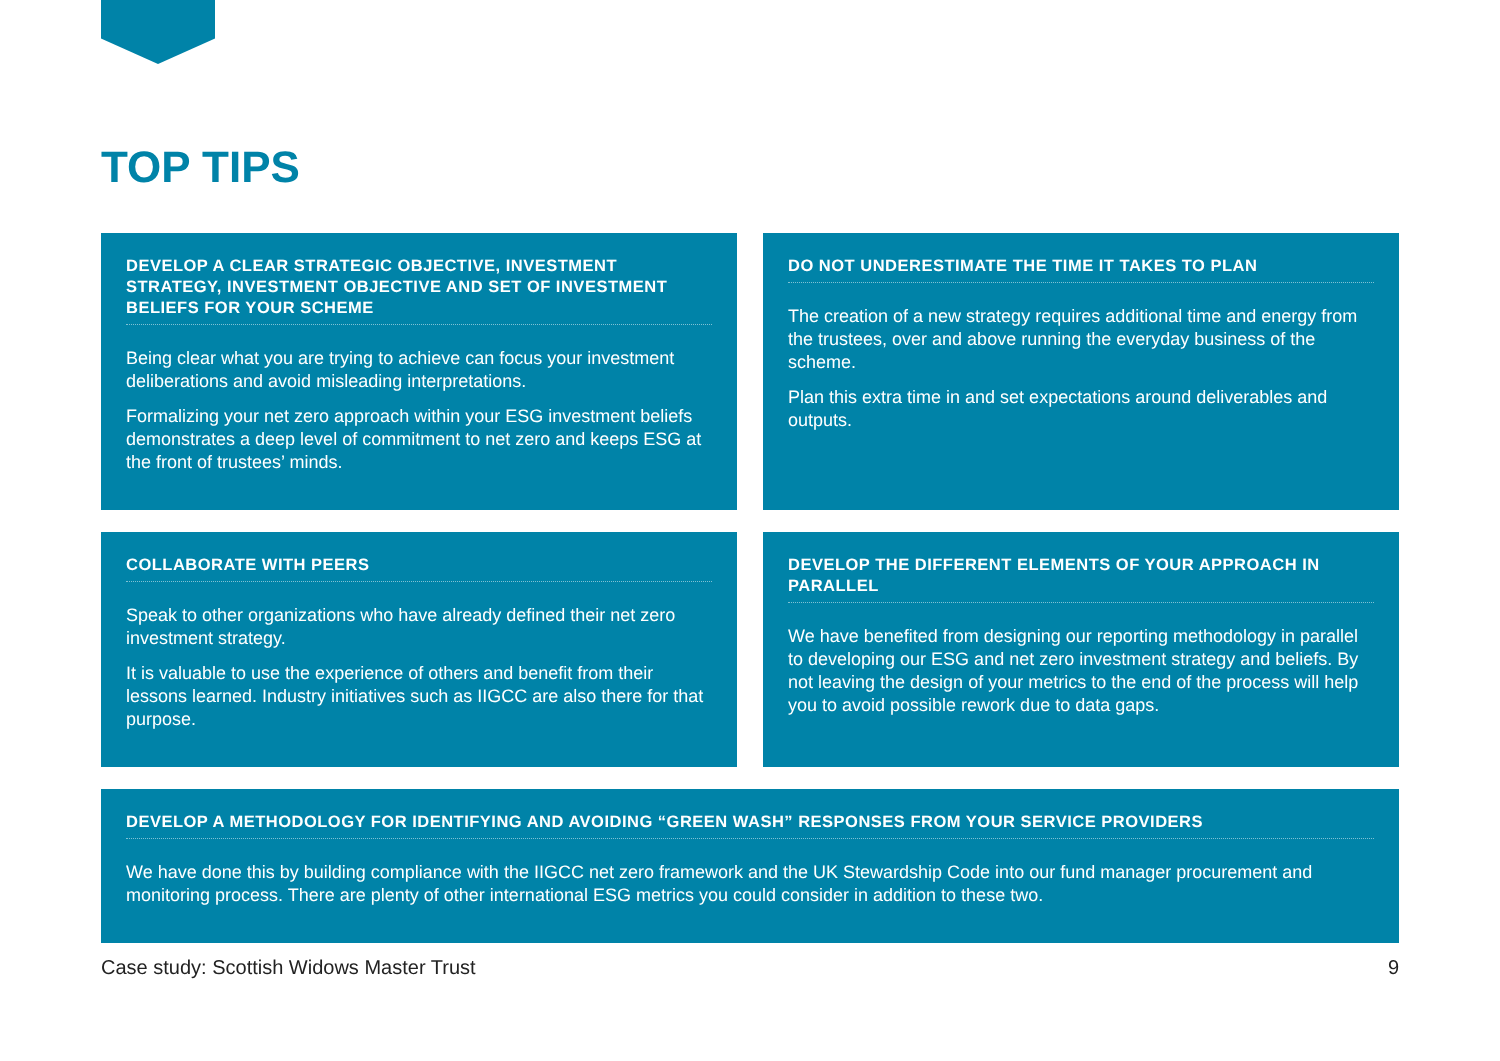TOP TIPS
DEVELOP A CLEAR STRATEGIC OBJECTIVE, INVESTMENT STRATEGY, INVESTMENT OBJECTIVE AND SET OF INVESTMENT BELIEFS FOR YOUR SCHEME
Being clear what you are trying to achieve can focus your investment deliberations and avoid misleading interpretations.
Formalizing your net zero approach within your ESG investment beliefs demonstrates a deep level of commitment to net zero and keeps ESG at the front of trustees’ minds.
DO NOT UNDERESTIMATE THE TIME IT TAKES TO PLAN
The creation of a new strategy requires additional time and energy from the trustees, over and above running the everyday business of the scheme.
Plan this extra time in and set expectations around deliverables and outputs.
COLLABORATE WITH PEERS
Speak to other organizations who have already defined their net zero investment strategy.
It is valuable to use the experience of others and benefit from their lessons learned. Industry initiatives such as IIGCC are also there for that purpose.
DEVELOP THE DIFFERENT ELEMENTS OF YOUR APPROACH IN PARALLEL
We have benefited from designing our reporting methodology in parallel to developing our ESG and net zero investment strategy and beliefs. By not leaving the design of your metrics to the end of the process will help you to avoid possible rework due to data gaps.
DEVELOP A METHODOLOGY FOR IDENTIFYING AND AVOIDING “GREEN WASH” RESPONSES FROM YOUR SERVICE PROVIDERS
We have done this by building compliance with the IIGCC net zero framework and the UK Stewardship Code into our fund manager procurement and monitoring process. There are plenty of other international ESG metrics you could consider in addition to these two.
Case study: Scottish Widows Master Trust 9